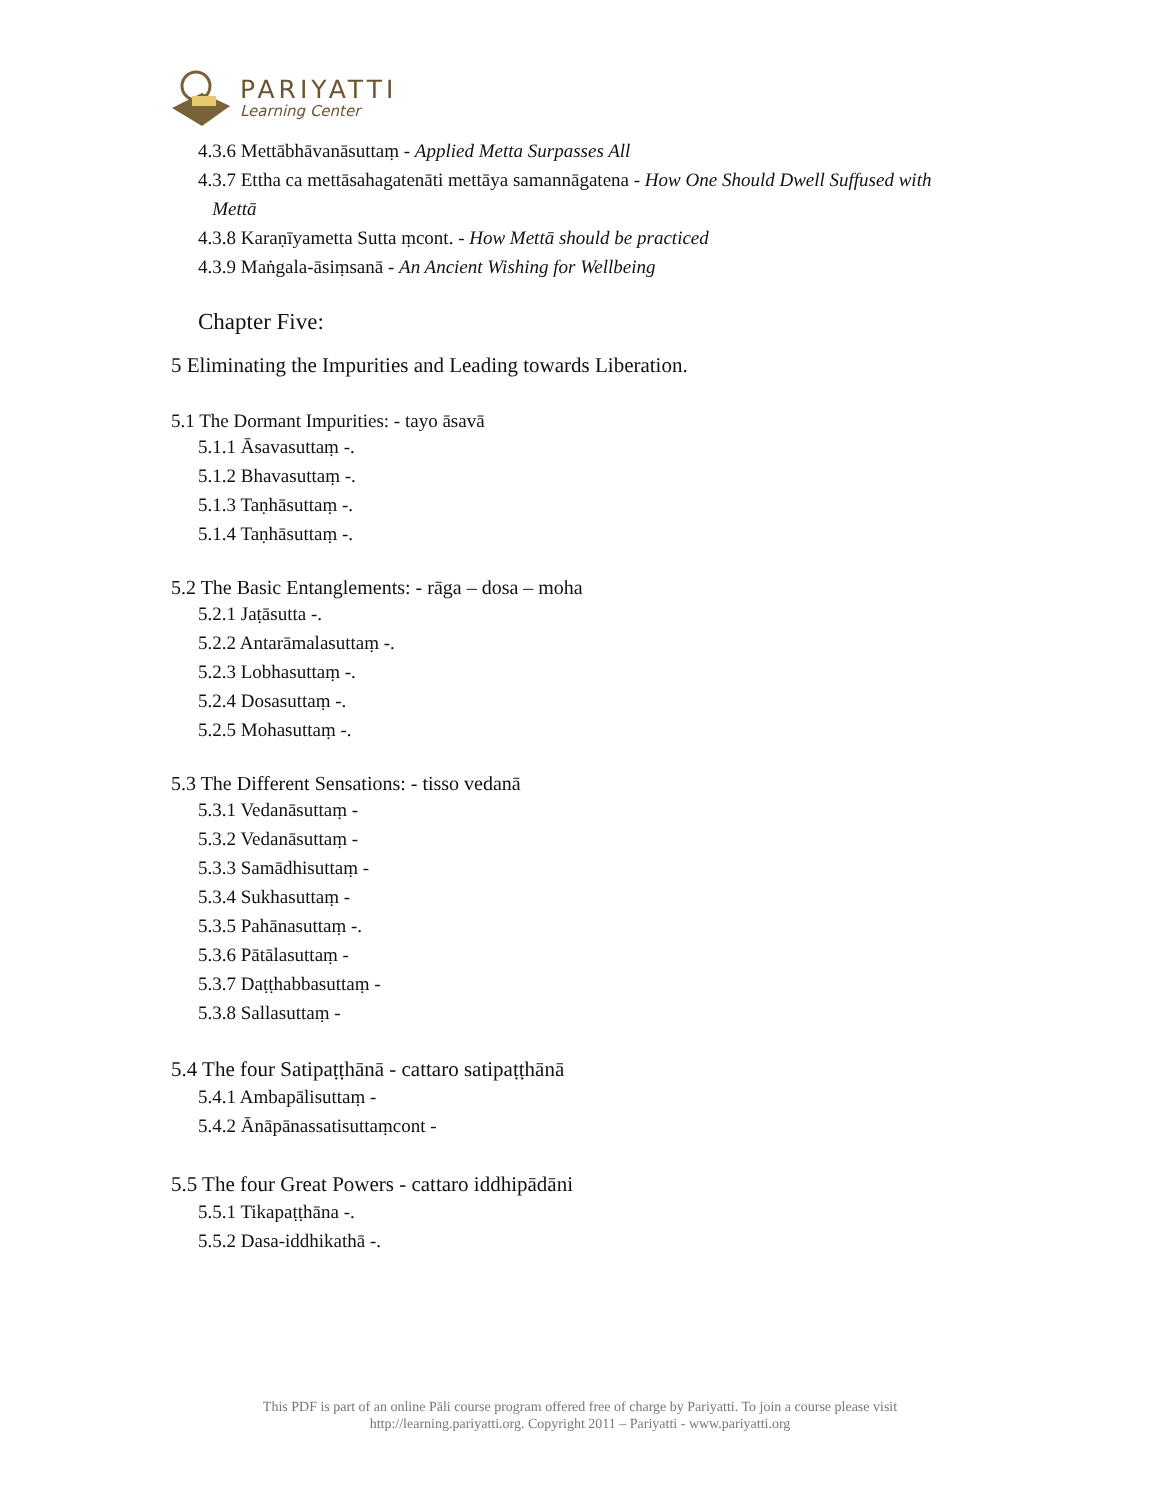PARIYATTI
Learning Center
4.3.6 Mettābhāvanāsuttaṃ - Applied Metta Surpasses All
4.3.7 Ettha ca mettāsahagatenāti mettāya samannāgatena - How One Should Dwell Suffused with
Mettā
4.3.8 Karaṇīyametta Sutta ṃcont. - How Mettā should be practiced
4.3.9 Maṅgala-āsiṃsanā - An Ancient Wishing for Wellbeing
Chapter Five:
5 Eliminating the Impurities and Leading towards Liberation.
5.1 The Dormant Impurities: - tayo āsavā
5.1.1 Āsavasuttaṃ -.
5.1.2 Bhavasuttaṃ -.
5.1.3 Taṇhāsuttaṃ -.
5.1.4 Taṇhāsuttaṃ -.
5.2 The Basic Entanglements: - rāga – dosa – moha
5.2.1 Jaṭāsutta -.
5.2.2 Antarāmalasuttaṃ -.
5.2.3 Lobhasuttaṃ -.
5.2.4 Dosasuttaṃ -.
5.2.5 Mohasuttaṃ -.
5.3 The Different Sensations: - tisso vedanā
5.3.1 Vedanāsuttaṃ -
5.3.2 Vedanāsuttaṃ -
5.3.3 Samādhisuttaṃ -
5.3.4 Sukhasuttaṃ -
5.3.5 Pahānasuttaṃ -.
5.3.6 Pātālasuttaṃ -
5.3.7 Daṭṭhabbasuttaṃ -
5.3.8 Sallasuttaṃ -
5.4 The four Satipaṭṭhānā - cattaro satipaṭṭhānā
5.4.1 Ambapālisuttaṃ -
5.4.2 Ānāpānassatisuttaṃcont -
5.5 The four Great Powers - cattaro iddhipādāni
5.5.1 Tikapaṭṭhāna -.
5.5.2 Dasa-iddhikathā -.
This PDF is part of an online Pāli course program offered free of charge by Pariyatti. To join a course please visit
http://learning.pariyatti.org. Copyright 2011 – Pariyatti - www.pariyatti.org